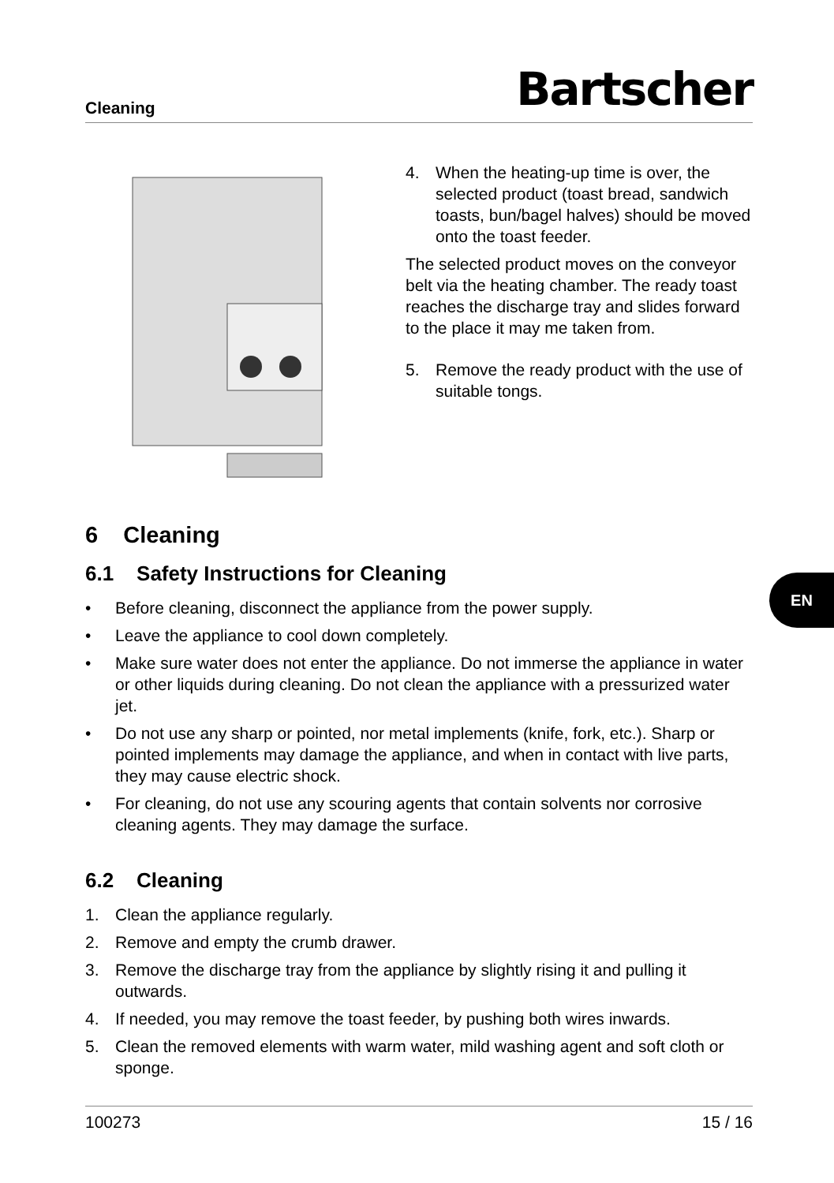Cleaning Bartscher
4. When the heating-up time is over, the selected product (toast bread, sandwich toasts, bun/bagel halves) should be moved onto the toast feeder.
The selected product moves on the conveyor belt via the heating chamber. The ready toast reaches the discharge tray and slides forward to the place it may me taken from.
5. Remove the ready product with the use of suitable tongs.
6 Cleaning
6.1 Safety Instructions for Cleaning
• Before cleaning, disconnect the appliance from the power supply.
• Leave the appliance to cool down completely.
• Make sure water does not enter the appliance. Do not immerse the appliance in water or other liquids during cleaning. Do not clean the appliance with a pressurized water jet.
• Do not use any sharp or pointed, nor metal implements (knife, fork, etc.). Sharp or pointed implements may damage the appliance, and when in contact with live parts, they may cause electric shock.
• For cleaning, do not use any scouring agents that contain solvents nor corrosive cleaning agents. They may damage the surface.
6.2 Cleaning
1. Clean the appliance regularly.
2. Remove and empty the crumb drawer.
3. Remove the discharge tray from the appliance by slightly rising it and pulling it outwards.
4. If needed, you may remove the toast feeder, by pushing both wires inwards.
5. Clean the removed elements with warm water, mild washing agent and soft cloth or sponge.
EN
100273 15 / 16